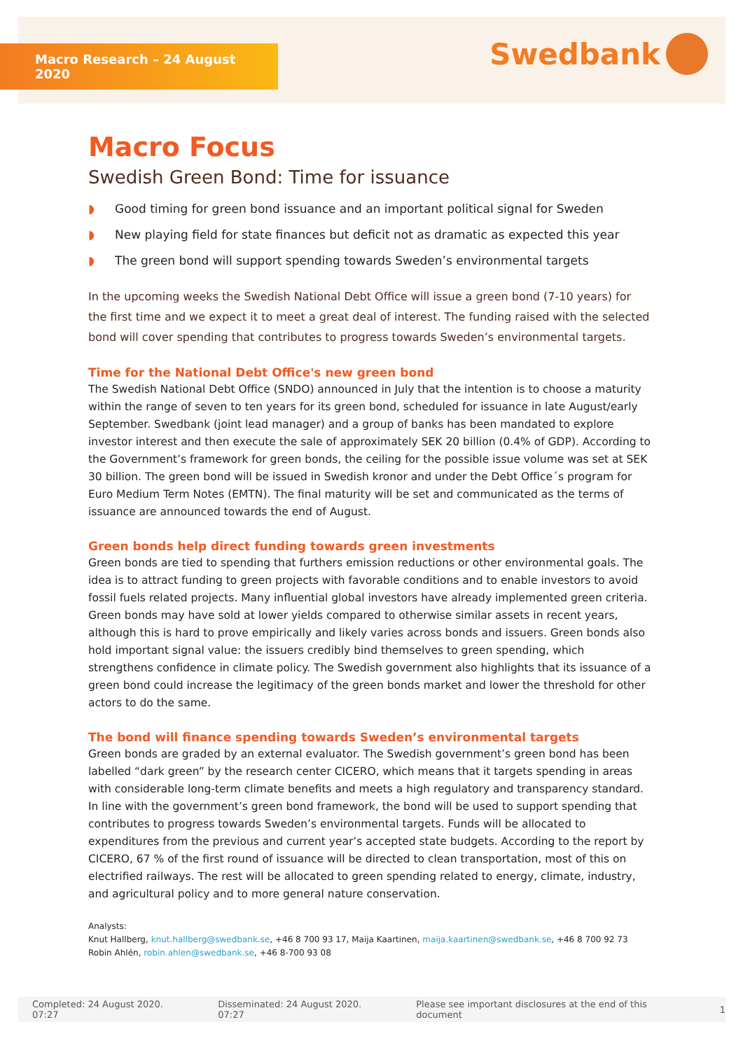Macro Research – 24 August 2020
Swedbank
Macro Focus
Swedish Green Bond: Time for issuance
◗ Good timing for green bond issuance and an important political signal for Sweden
◗ New playing field for state finances but deficit not as dramatic as expected this year
◗ The green bond will support spending towards Sweden’s environmental targets
In the upcoming weeks the Swedish National Debt Office will issue a green bond (7-10 years) for the first time and we expect it to meet a great deal of interest. The funding raised with the selected bond will cover spending that contributes to progress towards Sweden’s environmental targets.
Time for the National Debt Office's new green bond
The Swedish National Debt Office (SNDO) announced in July that the intention is to choose a maturity within the range of seven to ten years for its green bond, scheduled for issuance in late August/early September. Swedbank (joint lead manager) and a group of banks has been mandated to explore investor interest and then execute the sale of approximately SEK 20 billion (0.4% of GDP). According to the Government’s framework for green bonds, the ceiling for the possible issue volume was set at SEK 30 billion. The green bond will be issued in Swedish kronor and under the Debt Office´s program for Euro Medium Term Notes (EMTN). The final maturity will be set and communicated as the terms of issuance are announced towards the end of August.
Green bonds help direct funding towards green investments
Green bonds are tied to spending that furthers emission reductions or other environmental goals. The idea is to attract funding to green projects with favorable conditions and to enable investors to avoid fossil fuels related projects. Many influential global investors have already implemented green criteria. Green bonds may have sold at lower yields compared to otherwise similar assets in recent years, although this is hard to prove empirically and likely varies across bonds and issuers. Green bonds also hold important signal value: the issuers credibly bind themselves to green spending, which strengthens confidence in climate policy. The Swedish government also highlights that its issuance of a green bond could increase the legitimacy of the green bonds market and lower the threshold for other actors to do the same.
The bond will finance spending towards Sweden’s environmental targets
Green bonds are graded by an external evaluator. The Swedish government’s green bond has been labelled “dark green” by the research center CICERO, which means that it targets spending in areas with considerable long-term climate benefits and meets a high regulatory and transparency standard. In line with the government’s green bond framework, the bond will be used to support spending that contributes to progress towards Sweden’s environmental targets. Funds will be allocated to expenditures from the previous and current year’s accepted state budgets. According to the report by CICERO, 67 % of the first round of issuance will be directed to clean transportation, most of this on electrified railways. The rest will be allocated to green spending related to energy, climate, industry, and agricultural policy and to more general nature conservation.
Analysts:
Knut Hallberg, knut.hallberg@swedbank.se, +46 8 700 93 17, Maija Kaartinen, maija.kaartinen@swedbank.se, +46 8 700 92 73
Robin Ahlén, robin.ahlen@swedbank.se, +46 8-700 93 08
Completed: 24 August 2020. 07:27 Disseminated: 24 August 2020. 07:27 Please see important disclosures at the end of this document 1